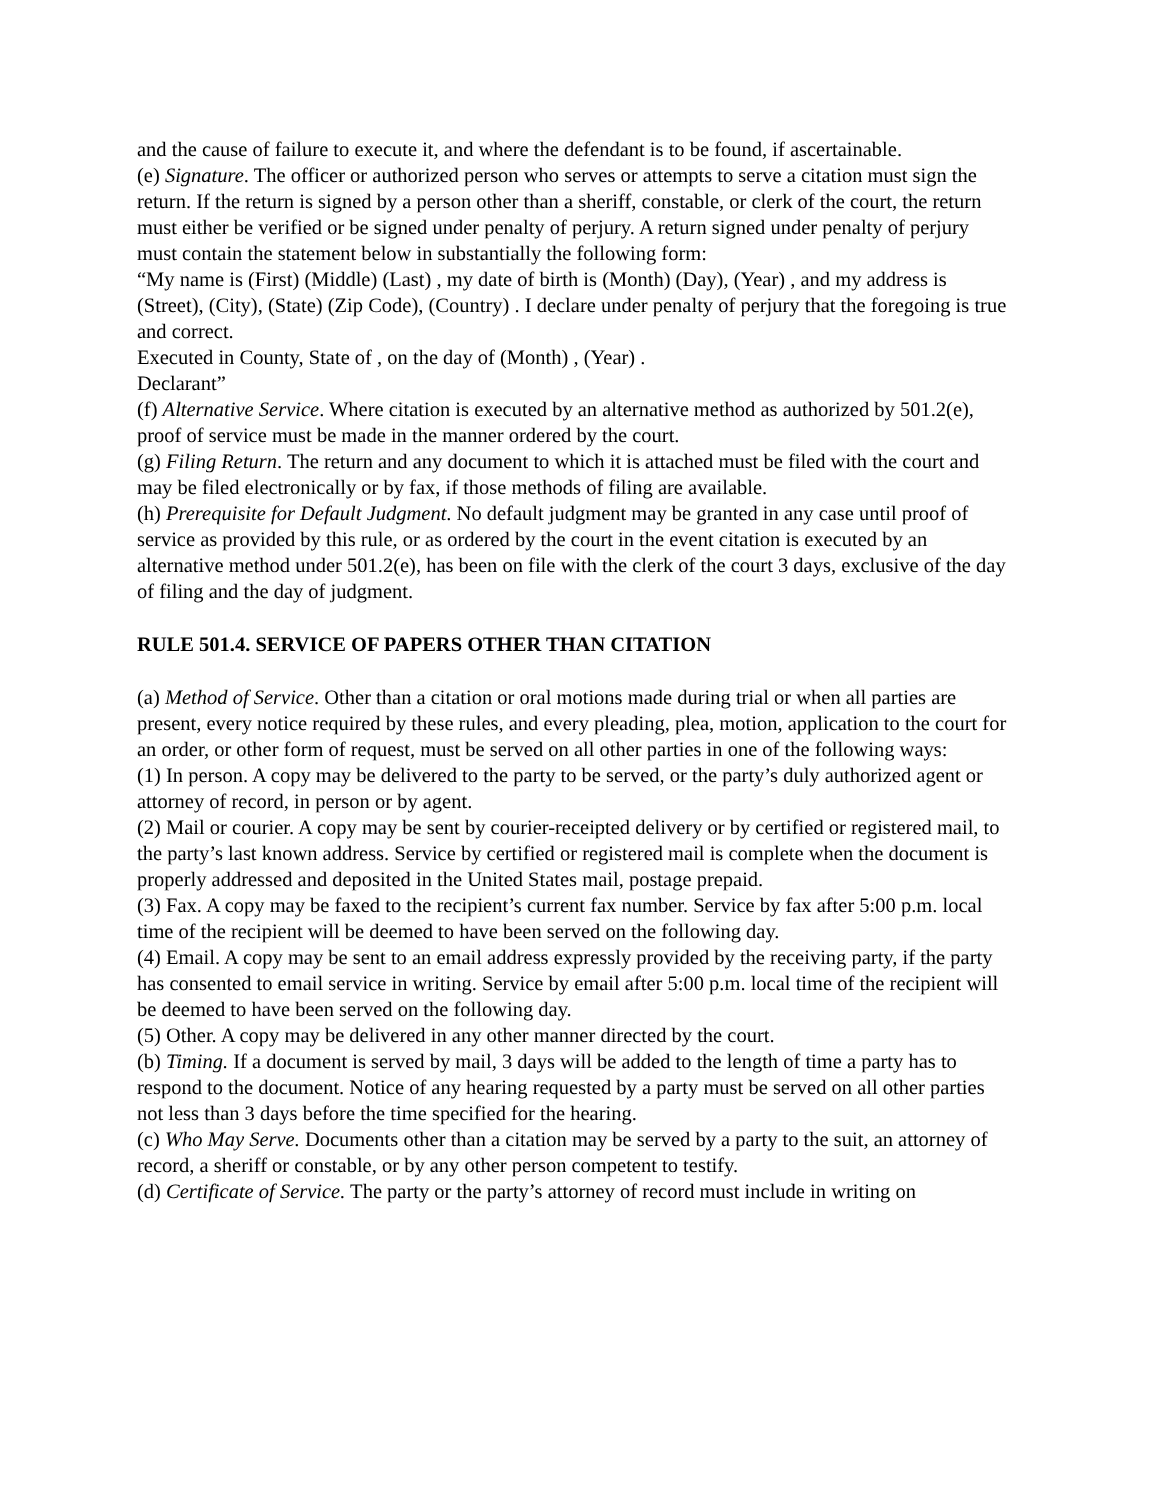and the cause of failure to execute it, and where the defendant is to be found, if ascertainable.
(e) Signature. The officer or authorized person who serves or attempts to serve a citation must sign the return. If the return is signed by a person other than a sheriff, constable, or clerk of the court, the return must either be verified or be signed under penalty of perjury. A return signed under penalty of perjury must contain the statement below in substantially the following form:
“My name is (First) (Middle) (Last) , my date of birth is (Month) (Day), (Year) , and my address is (Street), (City), (State) (Zip Code), (Country) . I declare under penalty of perjury that the foregoing is true and correct.
Executed in County, State of , on the day of (Month) , (Year) .
Declarant”
(f) Alternative Service. Where citation is executed by an alternative method as authorized by 501.2(e), proof of service must be made in the manner ordered by the court.
(g) Filing Return. The return and any document to which it is attached must be filed with the court and may be filed electronically or by fax, if those methods of filing are available.
(h) Prerequisite for Default Judgment. No default judgment may be granted in any case until proof of service as provided by this rule, or as ordered by the court in the event citation is executed by an alternative method under 501.2(e), has been on file with the clerk of the court 3 days, exclusive of the day of filing and the day of judgment.
RULE 501.4. SERVICE OF PAPERS OTHER THAN CITATION
(a) Method of Service. Other than a citation or oral motions made during trial or when all parties are present, every notice required by these rules, and every pleading, plea, motion, application to the court for an order, or other form of request, must be served on all other parties in one of the following ways:
(1) In person. A copy may be delivered to the party to be served, or the party’s duly authorized agent or attorney of record, in person or by agent.
(2) Mail or courier. A copy may be sent by courier-receipted delivery or by certified or registered mail, to the party’s last known address. Service by certified or registered mail is complete when the document is properly addressed and deposited in the United States mail, postage prepaid.
(3) Fax. A copy may be faxed to the recipient’s current fax number. Service by fax after 5:00 p.m. local time of the recipient will be deemed to have been served on the following day.
(4) Email. A copy may be sent to an email address expressly provided by the receiving party, if the party has consented to email service in writing. Service by email after 5:00 p.m. local time of the recipient will be deemed to have been served on the following day.
(5) Other. A copy may be delivered in any other manner directed by the court.
(b) Timing. If a document is served by mail, 3 days will be added to the length of time a party has to respond to the document. Notice of any hearing requested by a party must be served on all other parties not less than 3 days before the time specified for the hearing.
(c) Who May Serve. Documents other than a citation may be served by a party to the suit, an attorney of record, a sheriff or constable, or by any other person competent to testify.
(d) Certificate of Service. The party or the party’s attorney of record must include in writing on